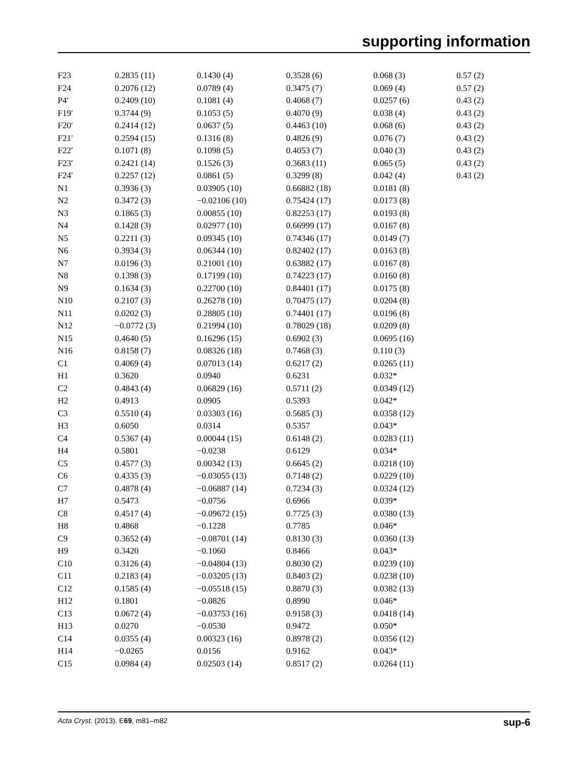supporting information
| F23 | 0.2835 (11) | 0.1430 (4) | 0.3528 (6) | 0.068 (3) | 0.57 (2) |
| F24 | 0.2076 (12) | 0.0789 (4) | 0.3475 (7) | 0.069 (4) | 0.57 (2) |
| P4′ | 0.2409 (10) | 0.1081 (4) | 0.4068 (7) | 0.0257 (6) | 0.43 (2) |
| F19′ | 0.3744 (9) | 0.1053 (5) | 0.4070 (9) | 0.038 (4) | 0.43 (2) |
| F20′ | 0.2414 (12) | 0.0637 (5) | 0.4463 (10) | 0.068 (6) | 0.43 (2) |
| F21′ | 0.2594 (15) | 0.1316 (8) | 0.4826 (9) | 0.076 (7) | 0.43 (2) |
| F22′ | 0.1071 (8) | 0.1098 (5) | 0.4053 (7) | 0.040 (3) | 0.43 (2) |
| F23′ | 0.2421 (14) | 0.1526 (3) | 0.3683 (11) | 0.065 (5) | 0.43 (2) |
| F24′ | 0.2257 (12) | 0.0861 (5) | 0.3299 (8) | 0.042 (4) | 0.43 (2) |
| N1 | 0.3936 (3) | 0.03905 (10) | 0.66882 (18) | 0.0181 (8) | |
| N2 | 0.3472 (3) | −0.02106 (10) | 0.75424 (17) | 0.0173 (8) | |
| N3 | 0.1865 (3) | 0.00855 (10) | 0.82253 (17) | 0.0193 (8) | |
| N4 | 0.1428 (3) | 0.02977 (10) | 0.66999 (17) | 0.0167 (8) | |
| N5 | 0.2211 (3) | 0.09345 (10) | 0.74346 (17) | 0.0149 (7) | |
| N6 | 0.3934 (3) | 0.06344 (10) | 0.82402 (17) | 0.0163 (8) | |
| N7 | 0.0196 (3) | 0.21001 (10) | 0.63882 (17) | 0.0167 (8) | |
| N8 | 0.1398 (3) | 0.17199 (10) | 0.74223 (17) | 0.0160 (8) | |
| N9 | 0.1634 (3) | 0.22700 (10) | 0.84401 (17) | 0.0175 (8) | |
| N10 | 0.2107 (3) | 0.26278 (10) | 0.70475 (17) | 0.0204 (8) | |
| N11 | 0.0202 (3) | 0.28805 (10) | 0.74401 (17) | 0.0196 (8) | |
| N12 | −0.0772 (3) | 0.21994 (10) | 0.78029 (18) | 0.0209 (8) | |
| N15 | 0.4640 (5) | 0.16296 (15) | 0.6902 (3) | 0.0695 (16) | |
| N16 | 0.8158 (7) | 0.08326 (18) | 0.7468 (3) | 0.110 (3) | |
| C1 | 0.4069 (4) | 0.07013 (14) | 0.6217 (2) | 0.0265 (11) | |
| H1 | 0.3620 | 0.0940 | 0.6231 | 0.032* | |
| C2 | 0.4843 (4) | 0.06829 (16) | 0.5711 (2) | 0.0349 (12) | |
| H2 | 0.4913 | 0.0905 | 0.5393 | 0.042* | |
| C3 | 0.5510 (4) | 0.03303 (16) | 0.5685 (3) | 0.0358 (12) | |
| H3 | 0.6050 | 0.0314 | 0.5357 | 0.043* | |
| C4 | 0.5367 (4) | 0.00044 (15) | 0.6148 (2) | 0.0283 (11) | |
| H4 | 0.5801 | −0.0238 | 0.6129 | 0.034* | |
| C5 | 0.4577 (3) | 0.00342 (13) | 0.6645 (2) | 0.0218 (10) | |
| C6 | 0.4335 (3) | −0.03055 (13) | 0.7148 (2) | 0.0229 (10) | |
| C7 | 0.4878 (4) | −0.06887 (14) | 0.7234 (3) | 0.0324 (12) | |
| H7 | 0.5473 | −0.0756 | 0.6966 | 0.039* | |
| C8 | 0.4517 (4) | −0.09672 (15) | 0.7725 (3) | 0.0380 (13) | |
| H8 | 0.4868 | −0.1228 | 0.7785 | 0.046* | |
| C9 | 0.3652 (4) | −0.08701 (14) | 0.8130 (3) | 0.0360 (13) | |
| H9 | 0.3420 | −0.1060 | 0.8466 | 0.043* | |
| C10 | 0.3126 (4) | −0.04804 (13) | 0.8030 (2) | 0.0239 (10) | |
| C11 | 0.2183 (4) | −0.03205 (13) | 0.8403 (2) | 0.0238 (10) | |
| C12 | 0.1585 (4) | −0.05518 (15) | 0.8870 (3) | 0.0382 (13) | |
| H12 | 0.1801 | −0.0826 | 0.8990 | 0.046* | |
| C13 | 0.0672 (4) | −0.03753 (16) | 0.9158 (3) | 0.0418 (14) | |
| H13 | 0.0270 | −0.0530 | 0.9472 | 0.050* | |
| C14 | 0.0355 (4) | 0.00323 (16) | 0.8978 (2) | 0.0356 (12) | |
| H14 | −0.0265 | 0.0156 | 0.9162 | 0.043* | |
| C15 | 0.0984 (4) | 0.02503 (14) | 0.8517 (2) | 0.0264 (11) | |
Acta Cryst. (2013). E69, m81–m82 sup-6